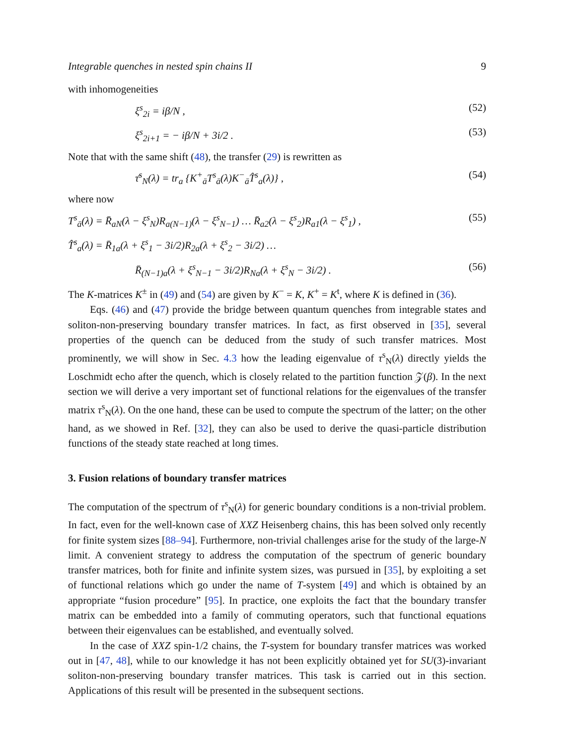Integrable quenches in nested spin chains II 9
with inhomogeneities
ξ<sup>s</sup><sub>2i</sub> = iβ/N , (52)
ξ<sup>s</sup><sub>2i+1</sub> = − iβ/N + 3i/2 . (53)
Note that with the same shift (48), the transfer (29) is rewritten as
τ̄<sup>s</sup><sub>N</sub>(λ) = tr<sub>a</sub> {K<sup>+</sup><sub>ā</sub>T<sup>s</sup><sub>ā</sub>(λ)K<sup>−</sup><sub>ā</sub>T̂<sup>s</sup><sub>a</sub>(λ)} , (54)
where now
T<sup>s</sup><sub>ā</sub>(λ) = R̄<sub>aN</sub>(λ − ξ<sup>s</sup><sub>N</sub>)R<sub>a(N−1)</sub>(λ − ξ<sup>s</sup><sub>N−1</sub>) … R̄<sub>a2</sub>(λ − ξ<sup>s</sup><sub>2</sub>)R<sub>a1</sub>(λ − ξ<sup>s</sup><sub>1</sub>) , (55)
T̂<sup>s</sup><sub>a</sub>(λ) = R̄<sub>1a</sub>(λ + ξ<sup>s</sup><sub>1</sub> − 3i/2)R<sub>2a</sub>(λ + ξ<sup>s</sup><sub>2</sub> − 3i/2) …
R̄<sub>(N−1)a</sub>(λ + ξ<sup>s</sup><sub>N−1</sub> − 3i/2)R<sub>Na</sub>(λ + ξ<sup>s</sup><sub>N</sub> − 3i/2) . (56)
The K-matrices K<sup>±</sup> in (49) and (54) are given by K<sup>−</sup> = K, K<sup>+</sup> = K<sup>t</sup>, where K is defined in (36).
Eqs. (46) and (47) provide the bridge between quantum quenches from integrable states and soliton-non-preserving boundary transfer matrices. In fact, as first observed in [35], several properties of the quench can be deduced from the study of such transfer matrices. Most prominently, we will show in Sec. 4.3 how the leading eigenvalue of τ<sup>s</sup><sub>N</sub>(λ) directly yields the Loschmidt echo after the quench, which is closely related to the partition function 𝒵(β). In the next section we will derive a very important set of functional relations for the eigenvalues of the transfer matrix τ<sup>s</sup><sub>N</sub>(λ). On the one hand, these can be used to compute the spectrum of the latter; on the other hand, as we showed in Ref. [32], they can also be used to derive the quasi-particle distribution functions of the steady state reached at long times.
3. Fusion relations of boundary transfer matrices
The computation of the spectrum of τ<sup>s</sup><sub>N</sub>(λ) for generic boundary conditions is a non-trivial problem. In fact, even for the well-known case of XXZ Heisenberg chains, this has been solved only recently for finite system sizes [88–94]. Furthermore, non-trivial challenges arise for the study of the large-N limit. A convenient strategy to address the computation of the spectrum of generic boundary transfer matrices, both for finite and infinite system sizes, was pursued in [35], by exploiting a set of functional relations which go under the name of T-system [49] and which is obtained by an appropriate “fusion procedure” [95]. In practice, one exploits the fact that the boundary transfer matrix can be embedded into a family of commuting operators, such that functional equations between their eigenvalues can be established, and eventually solved.
In the case of XXZ spin-1/2 chains, the T-system for boundary transfer matrices was worked out in [47, 48], while to our knowledge it has not been explicitly obtained yet for SU(3)-invariant soliton-non-preserving boundary transfer matrices. This task is carried out in this section. Applications of this result will be presented in the subsequent sections.